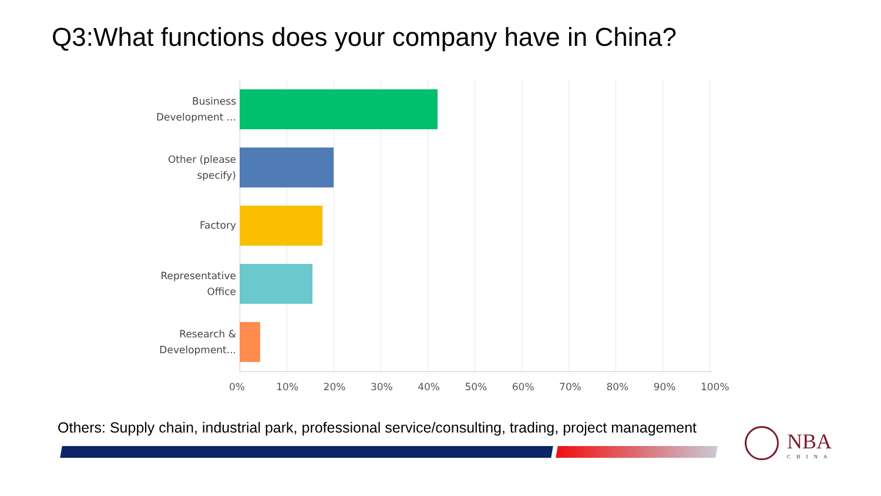Q3:What functions does your company have in China?
Business Development ...
Other (please specify)
Factory
Representative Office
Research & Development...
0% 10% 20% 30% 40% 50% 60% 70% 80% 90% 100%
Others: Supply chain, industrial park, professional service/consulting, trading, project management
NBA
CHINA